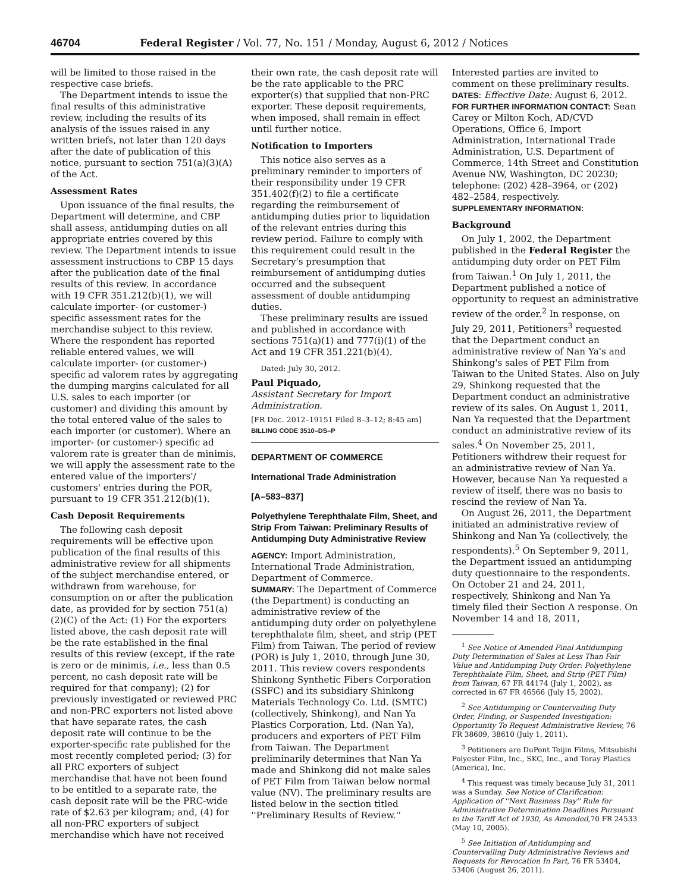46704 Federal Register / Vol. 77, No. 151 / Monday, August 6, 2012 / Notices
will be limited to those raised in the respective case briefs.
The Department intends to issue the final results of this administrative review, including the results of its analysis of the issues raised in any written briefs, not later than 120 days after the date of publication of this notice, pursuant to section 751(a)(3)(A) of the Act.
Assessment Rates
Upon issuance of the final results, the Department will determine, and CBP shall assess, antidumping duties on all appropriate entries covered by this review. The Department intends to issue assessment instructions to CBP 15 days after the publication date of the final results of this review. In accordance with 19 CFR 351.212(b)(1), we will calculate importer- (or customer-) specific assessment rates for the merchandise subject to this review. Where the respondent has reported reliable entered values, we will calculate importer- (or customer-) specific ad valorem rates by aggregating the dumping margins calculated for all U.S. sales to each importer (or customer) and dividing this amount by the total entered value of the sales to each importer (or customer). Where an importer- (or customer-) specific ad valorem rate is greater than de minimis, we will apply the assessment rate to the entered value of the importers'/ customers' entries during the POR, pursuant to 19 CFR 351.212(b)(1).
Cash Deposit Requirements
The following cash deposit requirements will be effective upon publication of the final results of this administrative review for all shipments of the subject merchandise entered, or withdrawn from warehouse, for consumption on or after the publication date, as provided for by section 751(a)(2)(C) of the Act: (1) For the exporters listed above, the cash deposit rate will be the rate established in the final results of this review (except, if the rate is zero or de minimis, i.e., less than 0.5 percent, no cash deposit rate will be required for that company); (2) for previously investigated or reviewed PRC and non-PRC exporters not listed above that have separate rates, the cash deposit rate will continue to be the exporter-specific rate published for the most recently completed period; (3) for all PRC exporters of subject merchandise that have not been found to be entitled to a separate rate, the cash deposit rate will be the PRC-wide rate of $2.63 per kilogram; and, (4) for all non-PRC exporters of subject merchandise which have not received
their own rate, the cash deposit rate will be the rate applicable to the PRC exporter(s) that supplied that non-PRC exporter. These deposit requirements, when imposed, shall remain in effect until further notice.
Notification to Importers
This notice also serves as a preliminary reminder to importers of their responsibility under 19 CFR 351.402(f)(2) to file a certificate regarding the reimbursement of antidumping duties prior to liquidation of the relevant entries during this review period. Failure to comply with this requirement could result in the Secretary's presumption that reimbursement of antidumping duties occurred and the subsequent assessment of double antidumping duties.
These preliminary results are issued and published in accordance with sections 751(a)(1) and 777(i)(1) of the Act and 19 CFR 351.221(b)(4).
Dated: July 30, 2012.
Paul Piquado,
Assistant Secretary for Import Administration.
[FR Doc. 2012–19151 Filed 8–3–12; 8:45 am]
BILLING CODE 3510–DS–P
DEPARTMENT OF COMMERCE
International Trade Administration
[A–583–837]
Polyethylene Terephthalate Film, Sheet, and Strip From Taiwan: Preliminary Results of Antidumping Duty Administrative Review
AGENCY: Import Administration, International Trade Administration, Department of Commerce.
SUMMARY: The Department of Commerce (the Department) is conducting an administrative review of the antidumping duty order on polyethylene terephthalate film, sheet, and strip (PET Film) from Taiwan. The period of review (POR) is July 1, 2010, through June 30, 2011. This review covers respondents Shinkong Synthetic Fibers Corporation (SSFC) and its subsidiary Shinkong Materials Technology Co. Ltd. (SMTC) (collectively, Shinkong), and Nan Ya Plastics Corporation, Ltd. (Nan Ya), producers and exporters of PET Film from Taiwan. The Department preliminarily determines that Nan Ya made and Shinkong did not make sales of PET Film from Taiwan below normal value (NV). The preliminary results are listed below in the section titled ''Preliminary Results of Review.''
Interested parties are invited to comment on these preliminary results.
DATES: Effective Date: August 6, 2012.
FOR FURTHER INFORMATION CONTACT: Sean Carey or Milton Koch, AD/CVD Operations, Office 6, Import Administration, International Trade Administration, U.S. Department of Commerce, 14th Street and Constitution Avenue NW, Washington, DC 20230; telephone: (202) 428–3964, or (202) 482–2584, respectively.
SUPPLEMENTARY INFORMATION:
Background
On July 1, 2002, the Department published in the Federal Register the antidumping duty order on PET Film from Taiwan.<sup>1</sup> On July 1, 2011, the Department published a notice of opportunity to request an administrative review of the order.<sup>2</sup> In response, on July 29, 2011, Petitioners<sup>3</sup> requested that the Department conduct an administrative review of Nan Ya's and Shinkong's sales of PET Film from Taiwan to the United States. Also on July 29, Shinkong requested that the Department conduct an administrative review of its sales. On August 1, 2011, Nan Ya requested that the Department conduct an administrative review of its sales.<sup>4</sup> On November 25, 2011, Petitioners withdrew their request for an administrative review of Nan Ya. However, because Nan Ya requested a review of itself, there was no basis to rescind the review of Nan Ya.
On August 26, 2011, the Department initiated an administrative review of Shinkong and Nan Ya (collectively, the respondents).<sup>5</sup> On September 9, 2011, the Department issued an antidumping duty questionnaire to the respondents. On October 21 and 24, 2011, respectively, Shinkong and Nan Ya timely filed their Section A response. On November 14 and 18, 2011,
<sup>1</sup> See Notice of Amended Final Antidumping Duty Determination of Sales at Less Than Fair Value and Antidumping Duty Order: Polyethylene Terephthalate Film, Sheet, and Strip (PET Film) from Taiwan, 67 FR 44174 (July 1, 2002), as corrected in 67 FR 46566 (July 15, 2002).
<sup>2</sup> See Antidumping or Countervailing Duty Order, Finding, or Suspended Investigation: Opportunity To Request Administrative Review, 76 FR 38609, 38610 (July 1, 2011).
<sup>3</sup> Petitioners are DuPont Teijin Films, Mitsubishi Polyester Film, Inc., SKC, Inc., and Toray Plastics (America), Inc.
<sup>4</sup> This request was timely because July 31, 2011 was a Sunday. See Notice of Clarification: Application of ''Next Business Day'' Rule for Administrative Determination Deadlines Pursuant to the Tariff Act of 1930, As Amended, 70 FR 24533 (May 10, 2005).
<sup>5</sup> See Initiation of Antidumping and Countervailing Duty Administrative Reviews and Requests for Revocation In Part, 76 FR 53404, 53406 (August 26, 2011).